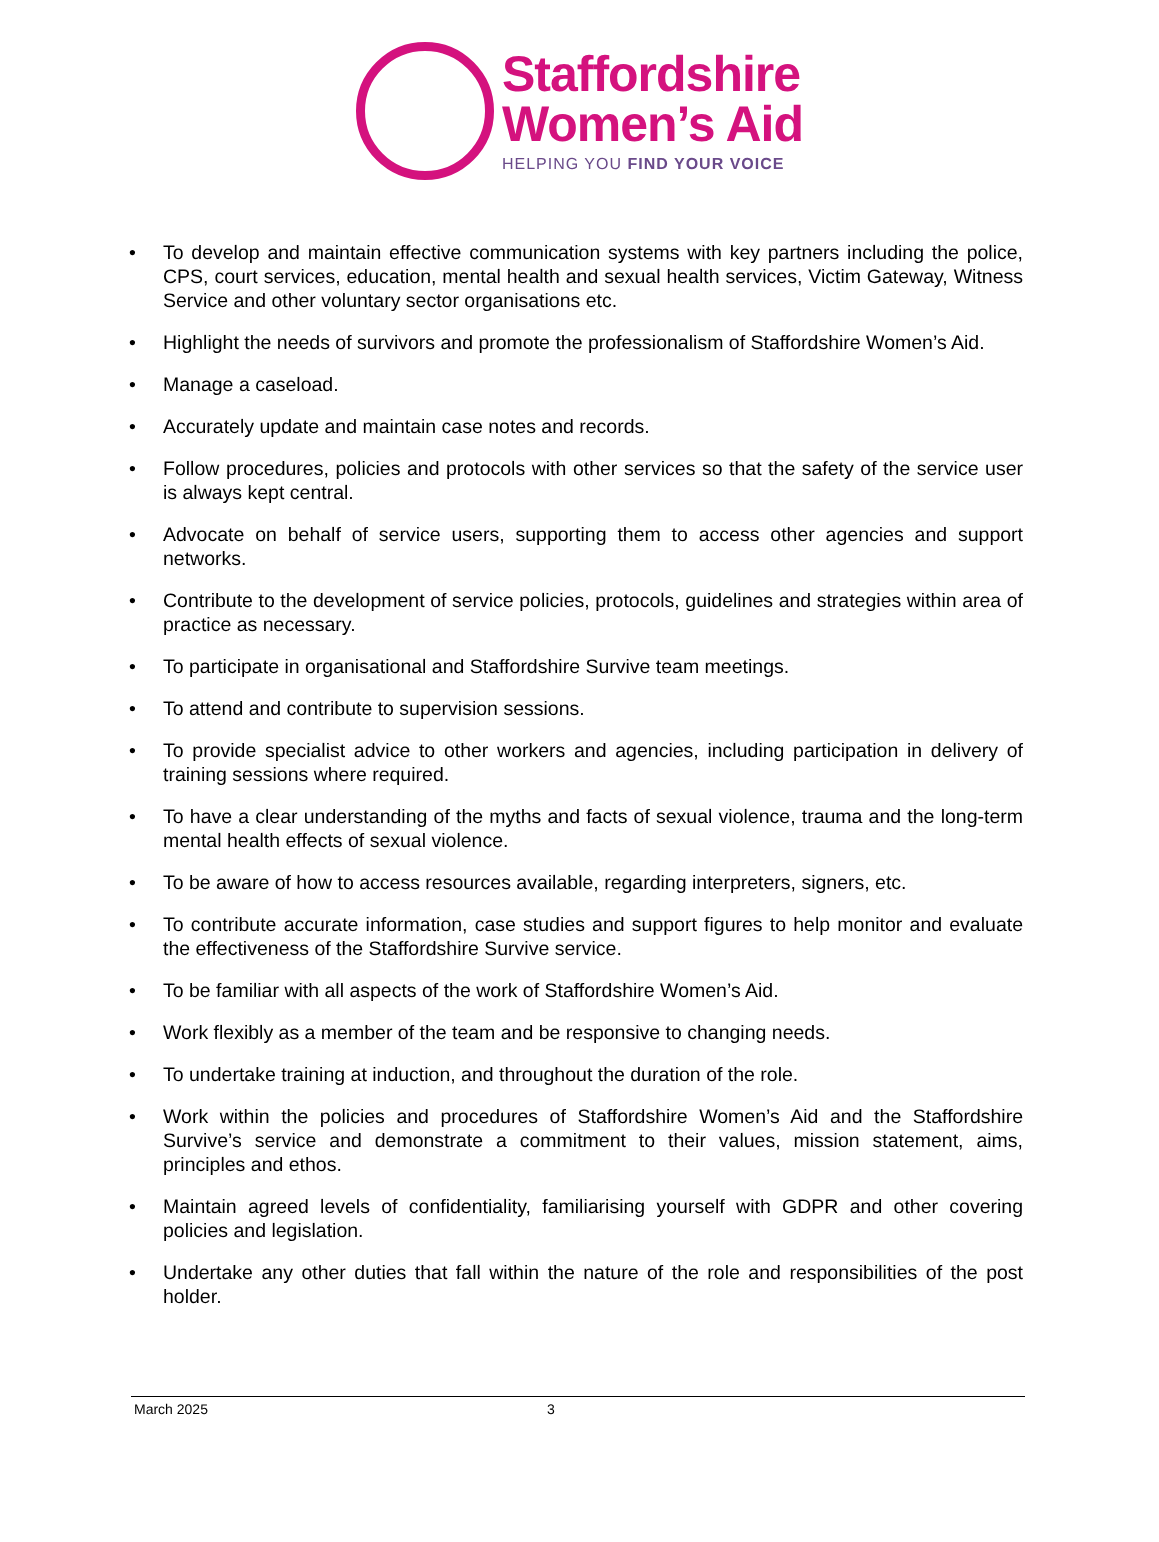Staffordshire
Women’s Aid
HELPING YOU FIND YOUR VOICE
• To develop and maintain effective communication systems with key partners including the police, CPS, court services, education, mental health and sexual health services, Victim Gateway, Witness Service and other voluntary sector organisations etc.
• Highlight the needs of survivors and promote the professionalism of Staffordshire Women’s Aid.
• Manage a caseload.
• Accurately update and maintain case notes and records.
• Follow procedures, policies and protocols with other services so that the safety of the service user is always kept central.
• Advocate on behalf of service users, supporting them to access other agencies and support networks.
• Contribute to the development of service policies, protocols, guidelines and strategies within area of practice as necessary.
• To participate in organisational and Staffordshire Survive team meetings.
• To attend and contribute to supervision sessions.
• To provide specialist advice to other workers and agencies, including participation in delivery of training sessions where required.
• To have a clear understanding of the myths and facts of sexual violence, trauma and the long-term mental health effects of sexual violence.
• To be aware of how to access resources available, regarding interpreters, signers, etc.
• To contribute accurate information, case studies and support figures to help monitor and evaluate the effectiveness of the Staffordshire Survive service.
• To be familiar with all aspects of the work of Staffordshire Women’s Aid.
• Work flexibly as a member of the team and be responsive to changing needs.
• To undertake training at induction, and throughout the duration of the role.
• Work within the policies and procedures of Staffordshire Women’s Aid and the Staffordshire Survive’s service and demonstrate a commitment to their values, mission statement, aims, principles and ethos.
• Maintain agreed levels of confidentiality, familiarising yourself with GDPR and other covering policies and legislation.
• Undertake any other duties that fall within the nature of the role and responsibilities of the post holder.
March 2025 3